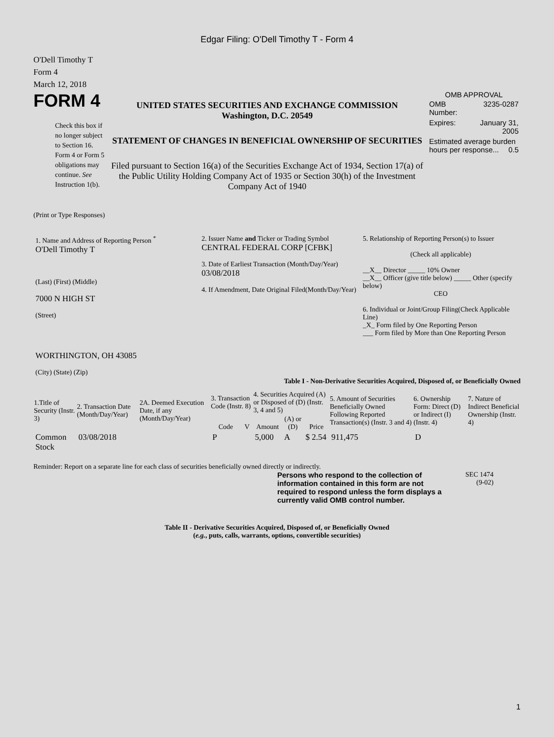Edgar Filing: O'Dell Timothy T - Form 4
O'Dell Timothy T
Form 4
March 12, 2018
FORM 4
Check this box if no longer subject to Section 16. Form 4 or Form 5 obligations may continue. See Instruction 1(b).
UNITED STATES SECURITIES AND EXCHANGE COMMISSION
Washington, D.C. 20549
STATEMENT OF CHANGES IN BENEFICIAL OWNERSHIP OF SECURITIES
Filed pursuant to Section 16(a) of the Securities Exchange Act of 1934, Section 17(a) of the Public Utility Holding Company Act of 1935 or Section 30(h) of the Investment Company Act of 1940
OMB APPROVAL
| OMB Number: | 3235-0287 |
| Expires: | January 31, 2005 |
| Estimated average burden hours per response... 0.5 | |
(Print or Type Responses)
| 1. Name and Address of Reporting Person <sup>*</sup> O'Dell Timothy T (Last) (First) (Middle) 7000 N HIGH ST (Street) WORTHINGTON, OH 43085 (City) (State) (Zip) | 2. Issuer Name and Ticker or Trading Symbol CENTRAL FEDERAL CORP [CFBK] 3. Date of Earliest Transaction (Month/Day/Year) 03/08/2018 4. If Amendment, Date Original Filed(Month/Day/Year) | 5. Relationship of Reporting Person(s) to Issuer (Check all applicable) __X__ Director _____ 10% Owner __X__ Officer (give title below) _____ Other (specify below) CEO 6. Individual or Joint/Group Filing(Check Applicable Line) _X_ Form filed by One Reporting Person ___ Form filed by More than One Reporting Person |
Table I - Non-Derivative Securities Acquired, Disposed of, or Beneficially Owned
| 1.Title of Security (Instr. 3) | 2. Transaction Date (Month/Day/Year) | 2A. Deemed Execution Date, if any (Month/Day/Year) | 3. Transaction Code (Instr. 8) | | 4. Securities Acquired (A) or Disposed of (D) (Instr. 3, 4 and 5) | | | 5. Amount of Securities Beneficially Owned Following Reported Transaction(s) (Instr. 3 and 4) | 6. Ownership Form: Direct (D) or Indirect (I) (Instr. 4) | 7. Nature of Indirect Beneficial Ownership (Instr. 4) |
| --- | --- | --- | --- | --- | --- | --- | --- | --- | --- | --- |
| | | | Code | V | Amount | (A) or (D) | Price | | | |
| Common Stock | 03/08/2018 | | P | | 5,000 | A | $ 2.54 | 911,475 | D | |
Reminder: Report on a separate line for each class of securities beneficially owned directly or indirectly.
Persons who respond to the collection of information contained in this form are not required to respond unless the form displays a currently valid OMB control number.
SEC 1474
(9-02)
Table II - Derivative Securities Acquired, Disposed of, or Beneficially Owned
(e.g., puts, calls, warrants, options, convertible securities)
1